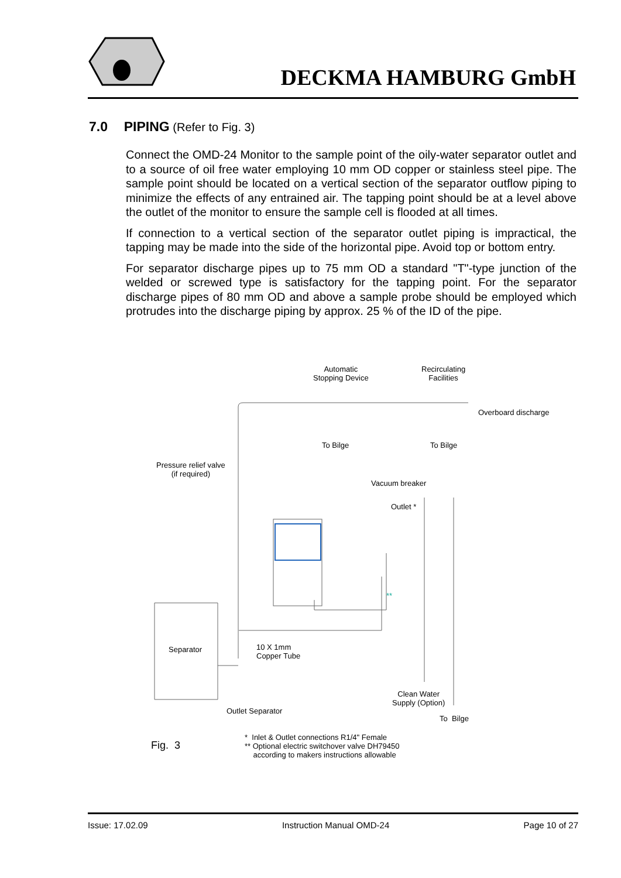DECKMA HAMBURG GmbH
7.0 PIPING (Refer to Fig. 3)
Connect the OMD-24 Monitor to the sample point of the oily-water separator outlet and to a source of oil free water employing 10 mm OD copper or stainless steel pipe. The sample point should be located on a vertical section of the separator outflow piping to minimize the effects of any entrained air. The tapping point should be at a level above the outlet of the monitor to ensure the sample cell is flooded at all times.
If connection to a vertical section of the separator outlet piping is impractical, the tapping may be made into the side of the horizontal pipe. Avoid top or bottom entry.
For separator discharge pipes up to 75 mm OD a standard "T"-type junction of the welded or screwed type is satisfactory for the tapping point. For the separator discharge pipes of 80 mm OD and above a sample probe should be employed which protrudes into the discharge piping by approx. 25 % of the ID of the pipe.
Automatic
Stopping Device
Recirculating
Facilities
Overboard discharge
To Bilge To Bilge
Pressure relief valve
(if required)
Vacuum breaker
Outlet *
**
Separator 10 X 1mm
Copper Tube
Clean Water
Supply (Option)
Outlet Separator
To Bilge
Fig. 3
* Inlet & Outlet connections R1/4" Female
** Optional electric switchover valve DH79450
according to makers instructions allowable
Issue: 17.02.09 Instruction Manual OMD-24 Page 10 of 27